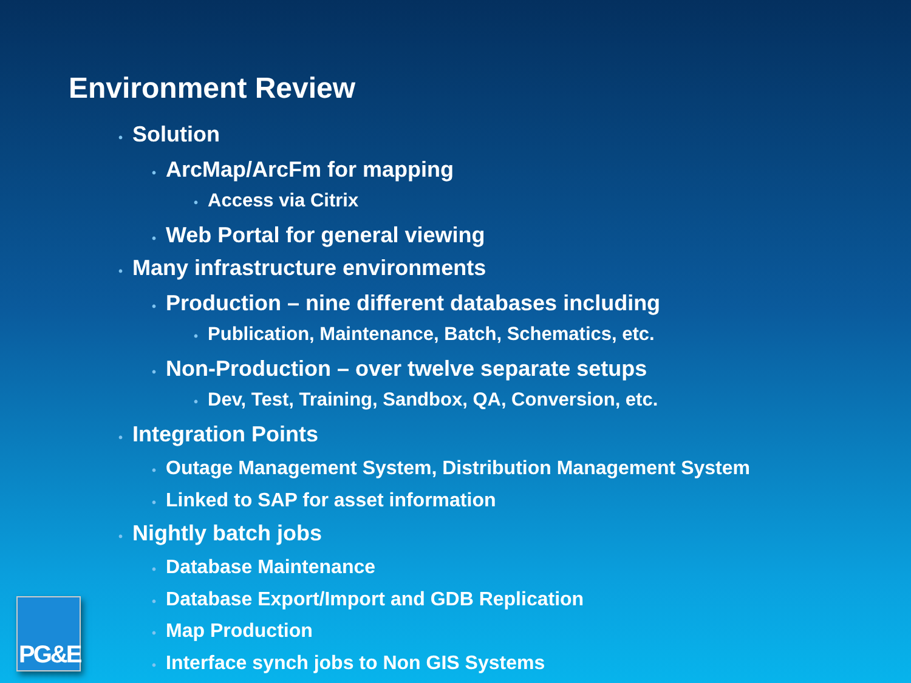Environment Review
• Solution
• ArcMap/ArcFm for mapping
• Access via Citrix
• Web Portal for general viewing
• Many infrastructure environments
• Production – nine different databases including
• Publication, Maintenance, Batch, Schematics, etc.
• Non-Production – over twelve separate setups
• Dev, Test, Training, Sandbox, QA, Conversion, etc.
• Integration Points
• Outage Management System, Distribution Management System
• Linked to SAP for asset information
• Nightly batch jobs
• Database Maintenance
• Database Export/Import and GDB Replication
• Map Production
• Interface synch jobs to Non GIS Systems
PG&E